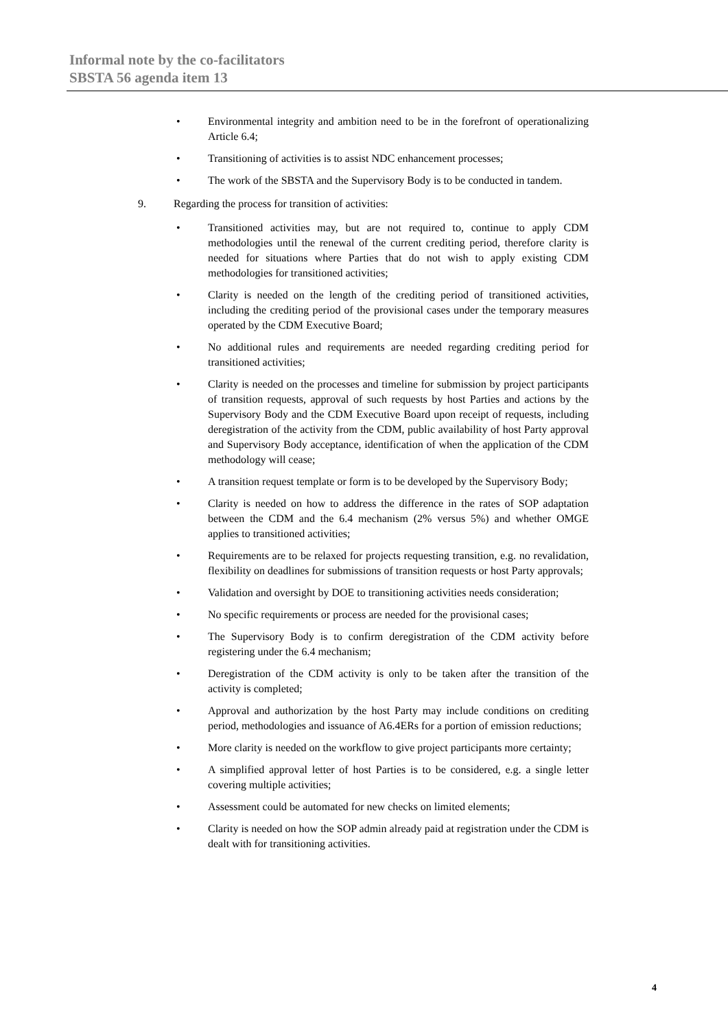Informal note by the co-facilitators
SBSTA 56 agenda item 13
• Environmental integrity and ambition need to be in the forefront of operationalizing Article 6.4;
• Transitioning of activities is to assist NDC enhancement processes;
• The work of the SBSTA and the Supervisory Body is to be conducted in tandem.
9. Regarding the process for transition of activities:
• Transitioned activities may, but are not required to, continue to apply CDM methodologies until the renewal of the current crediting period, therefore clarity is needed for situations where Parties that do not wish to apply existing CDM methodologies for transitioned activities;
• Clarity is needed on the length of the crediting period of transitioned activities, including the crediting period of the provisional cases under the temporary measures operated by the CDM Executive Board;
• No additional rules and requirements are needed regarding crediting period for transitioned activities;
• Clarity is needed on the processes and timeline for submission by project participants of transition requests, approval of such requests by host Parties and actions by the Supervisory Body and the CDM Executive Board upon receipt of requests, including deregistration of the activity from the CDM, public availability of host Party approval and Supervisory Body acceptance, identification of when the application of the CDM methodology will cease;
• A transition request template or form is to be developed by the Supervisory Body;
• Clarity is needed on how to address the difference in the rates of SOP adaptation between the CDM and the 6.4 mechanism (2% versus 5%) and whether OMGE applies to transitioned activities;
• Requirements are to be relaxed for projects requesting transition, e.g. no revalidation, flexibility on deadlines for submissions of transition requests or host Party approvals;
• Validation and oversight by DOE to transitioning activities needs consideration;
• No specific requirements or process are needed for the provisional cases;
• The Supervisory Body is to confirm deregistration of the CDM activity before registering under the 6.4 mechanism;
• Deregistration of the CDM activity is only to be taken after the transition of the activity is completed;
• Approval and authorization by the host Party may include conditions on crediting period, methodologies and issuance of A6.4ERs for a portion of emission reductions;
• More clarity is needed on the workflow to give project participants more certainty;
• A simplified approval letter of host Parties is to be considered, e.g. a single letter covering multiple activities;
• Assessment could be automated for new checks on limited elements;
• Clarity is needed on how the SOP admin already paid at registration under the CDM is dealt with for transitioning activities.
4